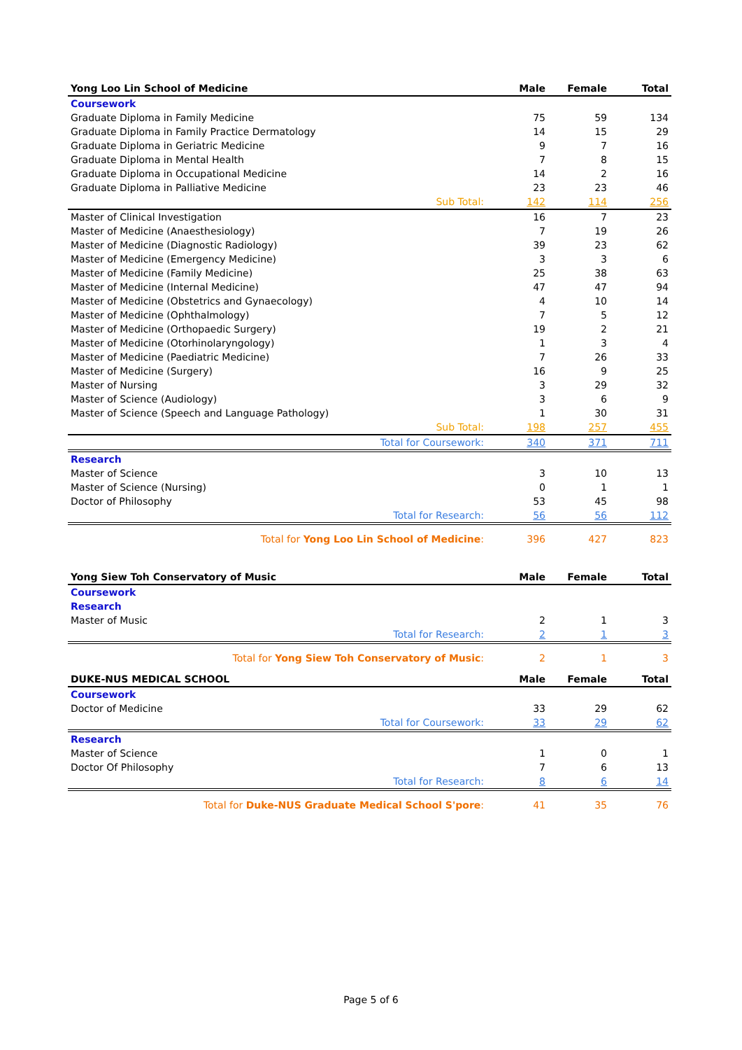| Yong Loo Lin School of Medicine | Male | Female | Total |
| --- | --- | --- | --- |
| Coursework | | | |
| Graduate Diploma in Family Medicine | 75 | 59 | 134 |
| Graduate Diploma in Family Practice Dermatology | 14 | 15 | 29 |
| Graduate Diploma in Geriatric Medicine | 9 | 7 | 16 |
| Graduate Diploma in Mental Health | 7 | 8 | 15 |
| Graduate Diploma in Occupational Medicine | 14 | 2 | 16 |
| Graduate Diploma in Palliative Medicine | 23 | 23 | 46 |
| Sub Total: | 142 | 114 | 256 |
| Master of Clinical Investigation | 16 | 7 | 23 |
| Master of Medicine (Anaesthesiology) | 7 | 19 | 26 |
| Master of Medicine (Diagnostic Radiology) | 39 | 23 | 62 |
| Master of Medicine (Emergency Medicine) | 3 | 3 | 6 |
| Master of Medicine (Family Medicine) | 25 | 38 | 63 |
| Master of Medicine (Internal Medicine) | 47 | 47 | 94 |
| Master of Medicine (Obstetrics and Gynaecology) | 4 | 10 | 14 |
| Master of Medicine (Ophthalmology) | 7 | 5 | 12 |
| Master of Medicine (Orthopaedic Surgery) | 19 | 2 | 21 |
| Master of Medicine (Otorhinolaryngology) | 1 | 3 | 4 |
| Master of Medicine (Paediatric Medicine) | 7 | 26 | 33 |
| Master of Medicine (Surgery) | 16 | 9 | 25 |
| Master of Nursing | 3 | 29 | 32 |
| Master of Science (Audiology) | 3 | 6 | 9 |
| Master of Science (Speech and Language Pathology) | 1 | 30 | 31 |
| Sub Total: | 198 | 257 | 455 |
| Total for Coursework: | 340 | 371 | 711 |
| Research | | | |
| Master of Science | 3 | 10 | 13 |
| Master of Science (Nursing) | 0 | 1 | 1 |
| Doctor of Philosophy | 53 | 45 | 98 |
| Total for Research: | 56 | 56 | 112 |
| Total for Yong Loo Lin School of Medicine : | 396 | 427 | 823 |
| Yong Siew Toh Conservatory of Music | Male | Female | Total |
| Coursework | | | |
| Research | | | |
| Master of Music | 2 | 1 | 3 |
| Total for Research: | 2 | 1 | 3 |
| Total for Yong Siew Toh Conservatory of Music : | 2 | 1 | 3 |
| DUKE-NUS MEDICAL SCHOOL | Male | Female | Total |
| Coursework | | | |
| Doctor of Medicine | 33 | 29 | 62 |
| Total for Coursework: | 33 | 29 | 62 |
| Research | | | |
| Master of Science | 1 | 0 | 1 |
| Doctor Of Philosophy | 7 | 6 | 13 |
| Total for Research: | 8 | 6 | 14 |
| Total for Duke-NUS Graduate Medical School S'pore : | 41 | 35 | 76 |
Page 5 of 6